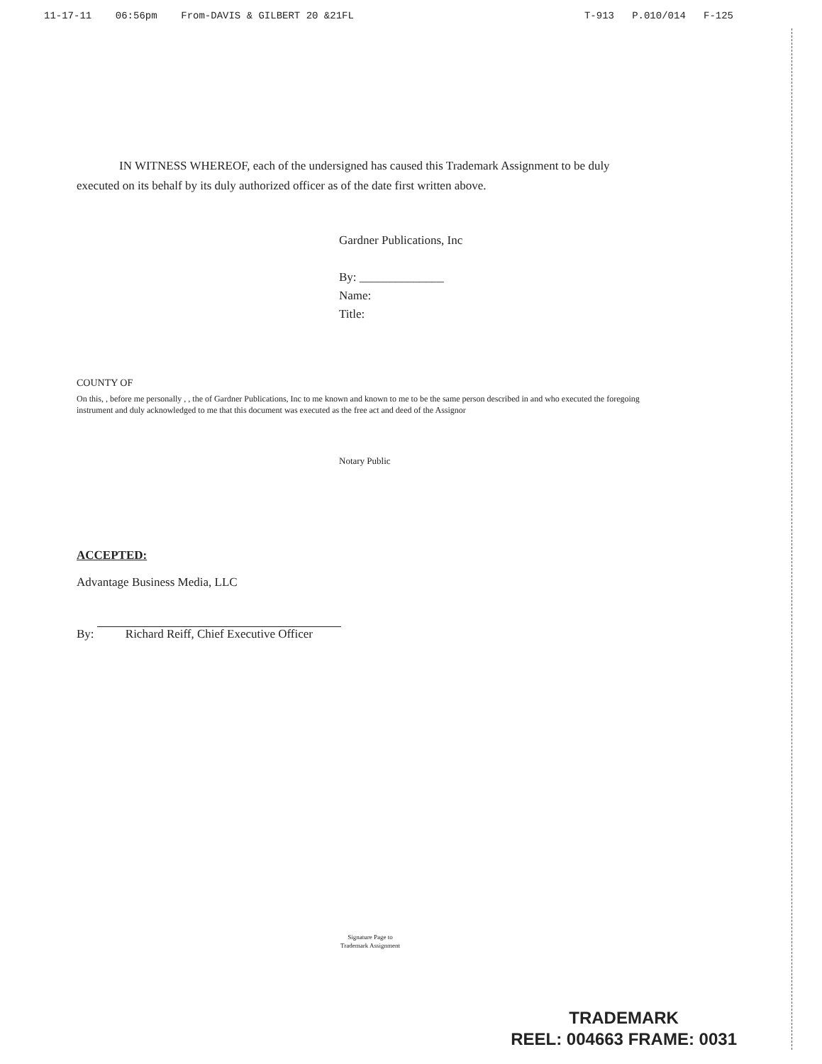11-17-11 06:56pm From-DAVIS & GILBERT 20 &21FL T-913 P.010/014 F-125
IN WITNESS WHEREOF, each of the undersigned has caused this Trademark Assignment to be duly executed on its behalf by its duly authorized officer as of the date first written above.
Gardner Publications, Inc
By: ______________
Name:
Title:
COUNTY OF
On this, , before me personally , , the of Gardner Publications, Inc to me known and known to me to be the same person described in and who executed the foregoing instrument and duly acknowledged to me that this document was executed as the free act and deed of the Assignor
Notary Public
ACCEPTED:
Advantage Business Media, LLC
By: Richard Reiff, Chief Executive Officer
Signature Page to
Trademark Assignment
TRADEMARK
REEL: 004663 FRAME: 0031